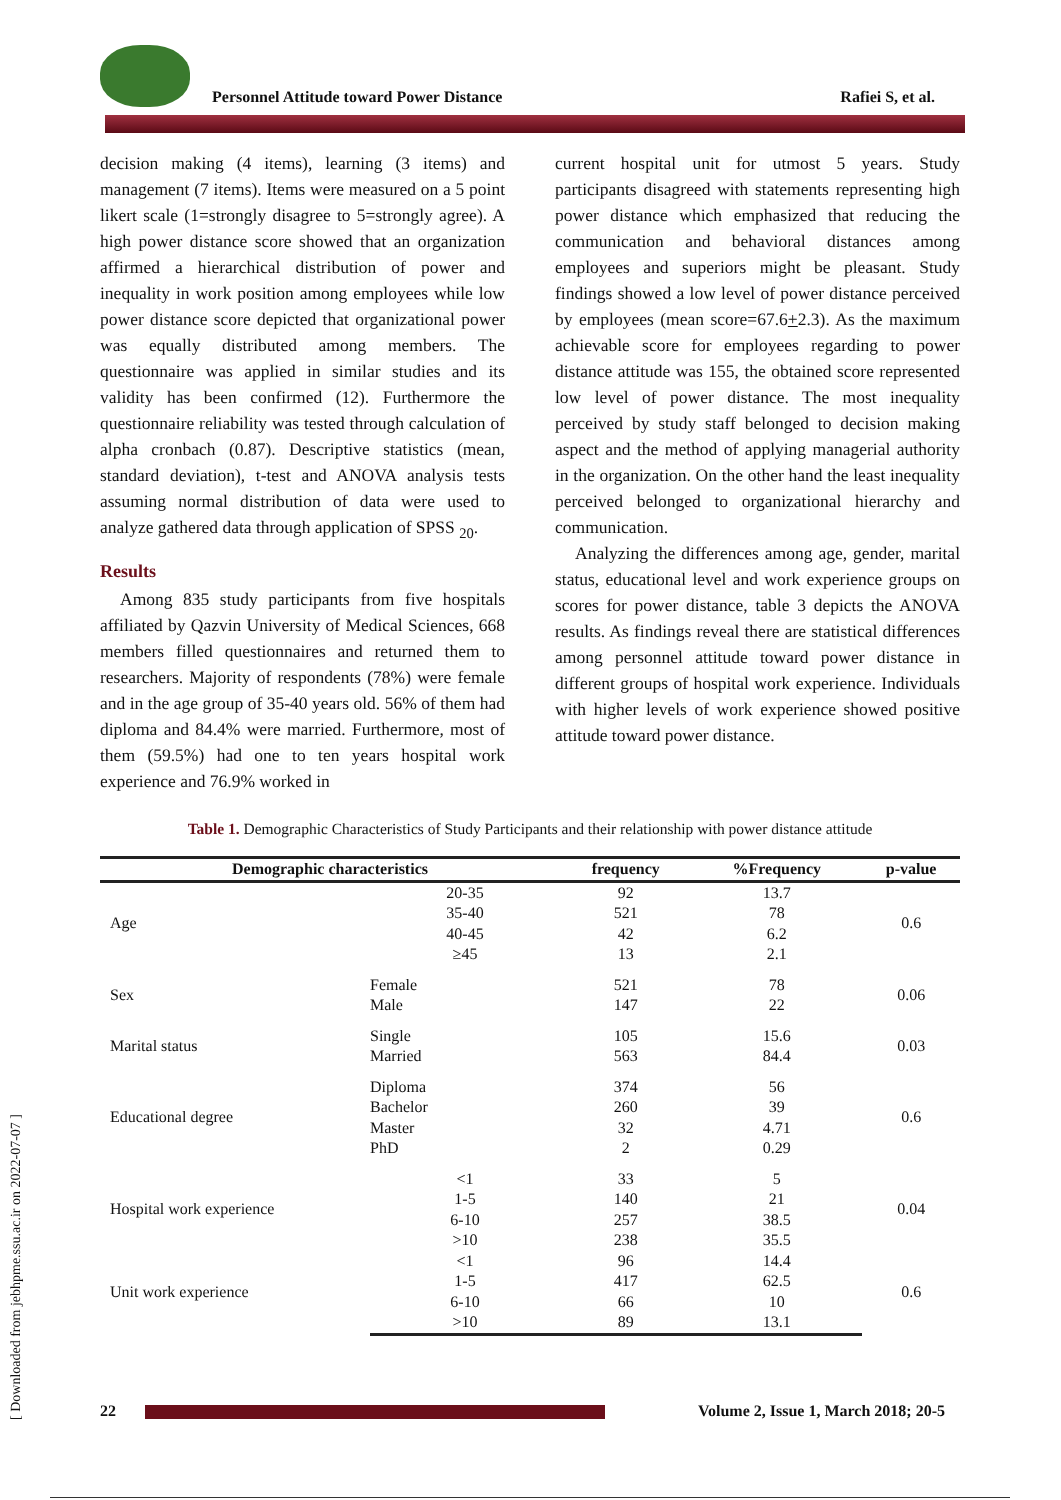[ Downloaded from jebhpme.ssu.ac.ir on 2022-07-07 ]
Personnel Attitude toward Power Distance
Rafiei S, et al.
decision making (4 items), learning (3 items) and management (7 items). Items were measured on a 5 point likert scale (1=strongly disagree to 5=strongly agree). A high power distance score showed that an organization affirmed a hierarchical distribution of power and inequality in work position among employees while low power distance score depicted that organizational power was equally distributed among members. The questionnaire was applied in similar studies and its validity has been confirmed (12). Furthermore the questionnaire reliability was tested through calculation of alpha cronbach (0.87). Descriptive statistics (mean, standard deviation), t-test and ANOVA analysis tests assuming normal distribution of data were used to analyze gathered data through application of SPSS <sub>20</sub>.
Results
Among 835 study participants from five hospitals affiliated by Qazvin University of Medical Sciences, 668 members filled questionnaires and returned them to researchers. Majority of respondents (78%) were female and in the age group of 35-40 years old. 56% of them had diploma and 84.4% were married. Furthermore, most of them (59.5%) had one to ten years hospital work experience and 76.9% worked in
current hospital unit for utmost 5 years. Study participants disagreed with statements representing high power distance which emphasized that reducing the communication and behavioral distances among employees and superiors might be pleasant. Study findings showed a low level of power distance perceived by employees (mean score=67.6+2.3). As the maximum achievable score for employees regarding to power distance attitude was 155, the obtained score represented low level of power distance. The most inequality perceived by study staff belonged to decision making aspect and the method of applying managerial authority in the organization. On the other hand the least inequality perceived belonged to organizational hierarchy and communication.
Analyzing the differences among age, gender, marital status, educational level and work experience groups on scores for power distance, table 3 depicts the ANOVA results. As findings reveal there are statistical differences among personnel attitude toward power distance in different groups of hospital work experience. Individuals with higher levels of work experience showed positive attitude toward power distance.
Table 1. Demographic Characteristics of Study Participants and their relationship with power distance attitude
| Demographic characteristics | | frequency | %Frequency | p-value |
| --- | --- | --- | --- | --- |
| Age | 20-35 | 92 | 13.7 | 0.6 |
| | 35-40 | 521 | 78 | |
| | 40-45 | 42 | 6.2 | |
| | ≥45 | 13 | 2.1 | |
| Sex | Female | 521 | 78 | 0.06 |
| | Male | 147 | 22 | |
| Marital status | Single | 105 | 15.6 | 0.03 |
| | Married | 563 | 84.4 | |
| Educational degree | Diploma | 374 | 56 | 0.6 |
| | Bachelor | 260 | 39 | |
| | Master | 32 | 4.71 | |
| | PhD | 2 | 0.29 | |
| Hospital work experience | <1 | 33 | 5 | 0.04 |
| | 1-5 | 140 | 21 | |
| | 6-10 | 257 | 38.5 | |
| | >10 | 238 | 35.5 | |
| Unit work experience | <1 | 96 | 14.4 | 0.6 |
| | 1-5 | 417 | 62.5 | |
| | 6-10 | 66 | 10 | |
| | >10 | 89 | 13.1 | |
22
Volume 2, Issue 1, March 2018; 20-5